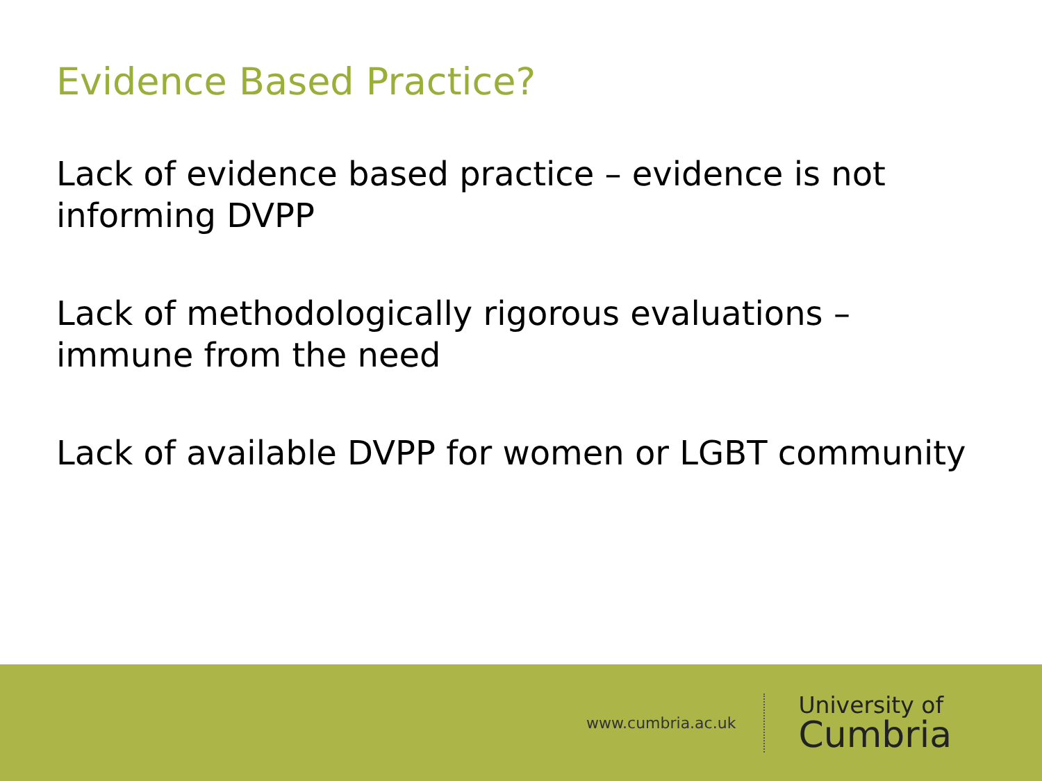Evidence Based Practice?
Lack of evidence based practice – evidence is not informing DVPP
Lack of methodologically rigorous evaluations – immune from the need
Lack of available DVPP for women or LGBT community
www.cumbria.ac.uk
University of
Cumbria